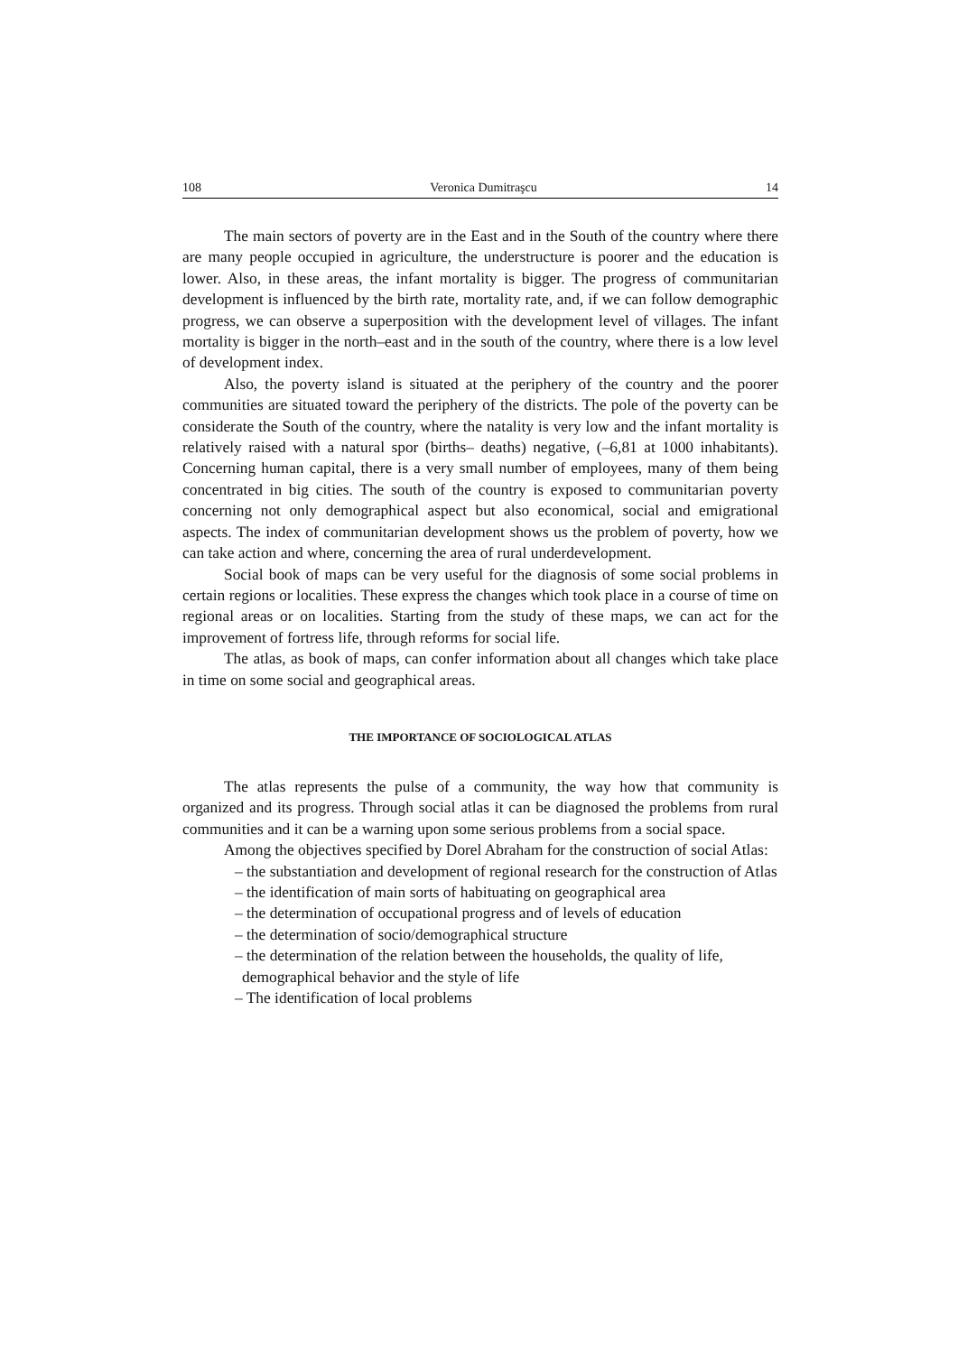108 Veronica Dumitraşcu 14
The main sectors of poverty are in the East and in the South of the country where there are many people occupied in agriculture, the understructure is poorer and the education is lower. Also, in these areas, the infant mortality is bigger. The progress of communitarian development is influenced by the birth rate, mortality rate, and, if we can follow demographic progress, we can observe a superposition with the development level of villages. The infant mortality is bigger in the north–east and in the south of the country, where there is a low level of development index.
Also, the poverty island is situated at the periphery of the country and the poorer communities are situated toward the periphery of the districts. The pole of the poverty can be considerate the South of the country, where the natality is very low and the infant mortality is relatively raised with a natural spor (births– deaths) negative, (–6,81 at 1000 inhabitants). Concerning human capital, there is a very small number of employees, many of them being concentrated in big cities. The south of the country is exposed to communitarian poverty concerning not only demographical aspect but also economical, social and emigrational aspects. The index of communitarian development shows us the problem of poverty, how we can take action and where, concerning the area of rural underdevelopment.
Social book of maps can be very useful for the diagnosis of some social problems in certain regions or localities. These express the changes which took place in a course of time on regional areas or on localities. Starting from the study of these maps, we can act for the improvement of fortress life, through reforms for social life.
The atlas, as book of maps, can confer information about all changes which take place in time on some social and geographical areas.
THE IMPORTANCE OF SOCIOLOGICAL ATLAS
The atlas represents the pulse of a community, the way how that community is organized and its progress. Through social atlas it can be diagnosed the problems from rural communities and it can be a warning upon some serious problems from a social space.
Among the objectives specified by Dorel Abraham for the construction of social Atlas:
– the substantiation and development of regional research for the construction of Atlas
– the identification of main sorts of habituating on geographical area
– the determination of occupational progress and of levels of education
– the determination of socio/demographical structure
– the determination of the relation between the households, the quality of life, demographical behavior and the style of life
– The identification of local problems